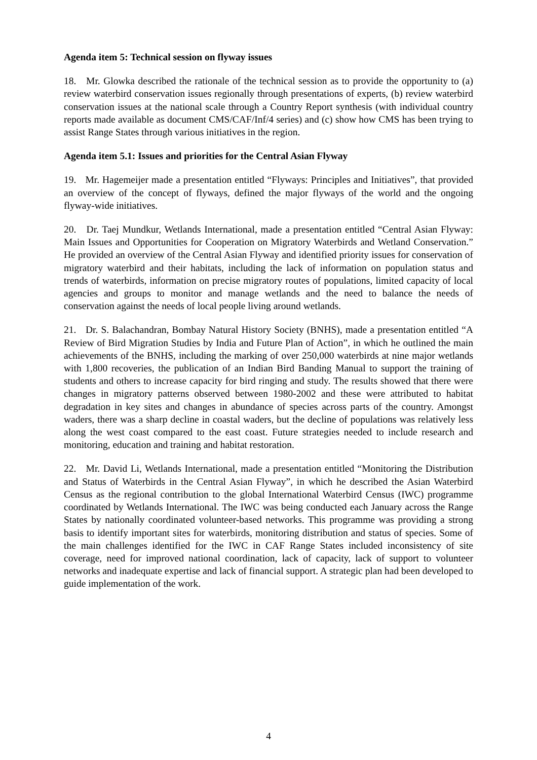Agenda item 5: Technical session on flyway issues
18. Mr. Glowka described the rationale of the technical session as to provide the opportunity to (a) review waterbird conservation issues regionally through presentations of experts, (b) review waterbird conservation issues at the national scale through a Country Report synthesis (with individual country reports made available as document CMS/CAF/Inf/4 series) and (c) show how CMS has been trying to assist Range States through various initiatives in the region.
Agenda item 5.1: Issues and priorities for the Central Asian Flyway
19. Mr. Hagemeijer made a presentation entitled “Flyways: Principles and Initiatives”, that provided an overview of the concept of flyways, defined the major flyways of the world and the ongoing flyway-wide initiatives.
20. Dr. Taej Mundkur, Wetlands International, made a presentation entitled “Central Asian Flyway: Main Issues and Opportunities for Cooperation on Migratory Waterbirds and Wetland Conservation.” He provided an overview of the Central Asian Flyway and identified priority issues for conservation of migratory waterbird and their habitats, including the lack of information on population status and trends of waterbirds, information on precise migratory routes of populations, limited capacity of local agencies and groups to monitor and manage wetlands and the need to balance the needs of conservation against the needs of local people living around wetlands.
21. Dr. S. Balachandran, Bombay Natural History Society (BNHS), made a presentation entitled “A Review of Bird Migration Studies by India and Future Plan of Action”, in which he outlined the main achievements of the BNHS, including the marking of over 250,000 waterbirds at nine major wetlands with 1,800 recoveries, the publication of an Indian Bird Banding Manual to support the training of students and others to increase capacity for bird ringing and study. The results showed that there were changes in migratory patterns observed between 1980-2002 and these were attributed to habitat degradation in key sites and changes in abundance of species across parts of the country. Amongst waders, there was a sharp decline in coastal waders, but the decline of populations was relatively less along the west coast compared to the east coast. Future strategies needed to include research and monitoring, education and training and habitat restoration.
22. Mr. David Li, Wetlands International, made a presentation entitled “Monitoring the Distribution and Status of Waterbirds in the Central Asian Flyway”, in which he described the Asian Waterbird Census as the regional contribution to the global International Waterbird Census (IWC) programme coordinated by Wetlands International. The IWC was being conducted each January across the Range States by nationally coordinated volunteer-based networks. This programme was providing a strong basis to identify important sites for waterbirds, monitoring distribution and status of species. Some of the main challenges identified for the IWC in CAF Range States included inconsistency of site coverage, need for improved national coordination, lack of capacity, lack of support to volunteer networks and inadequate expertise and lack of financial support. A strategic plan had been developed to guide implementation of the work.
4